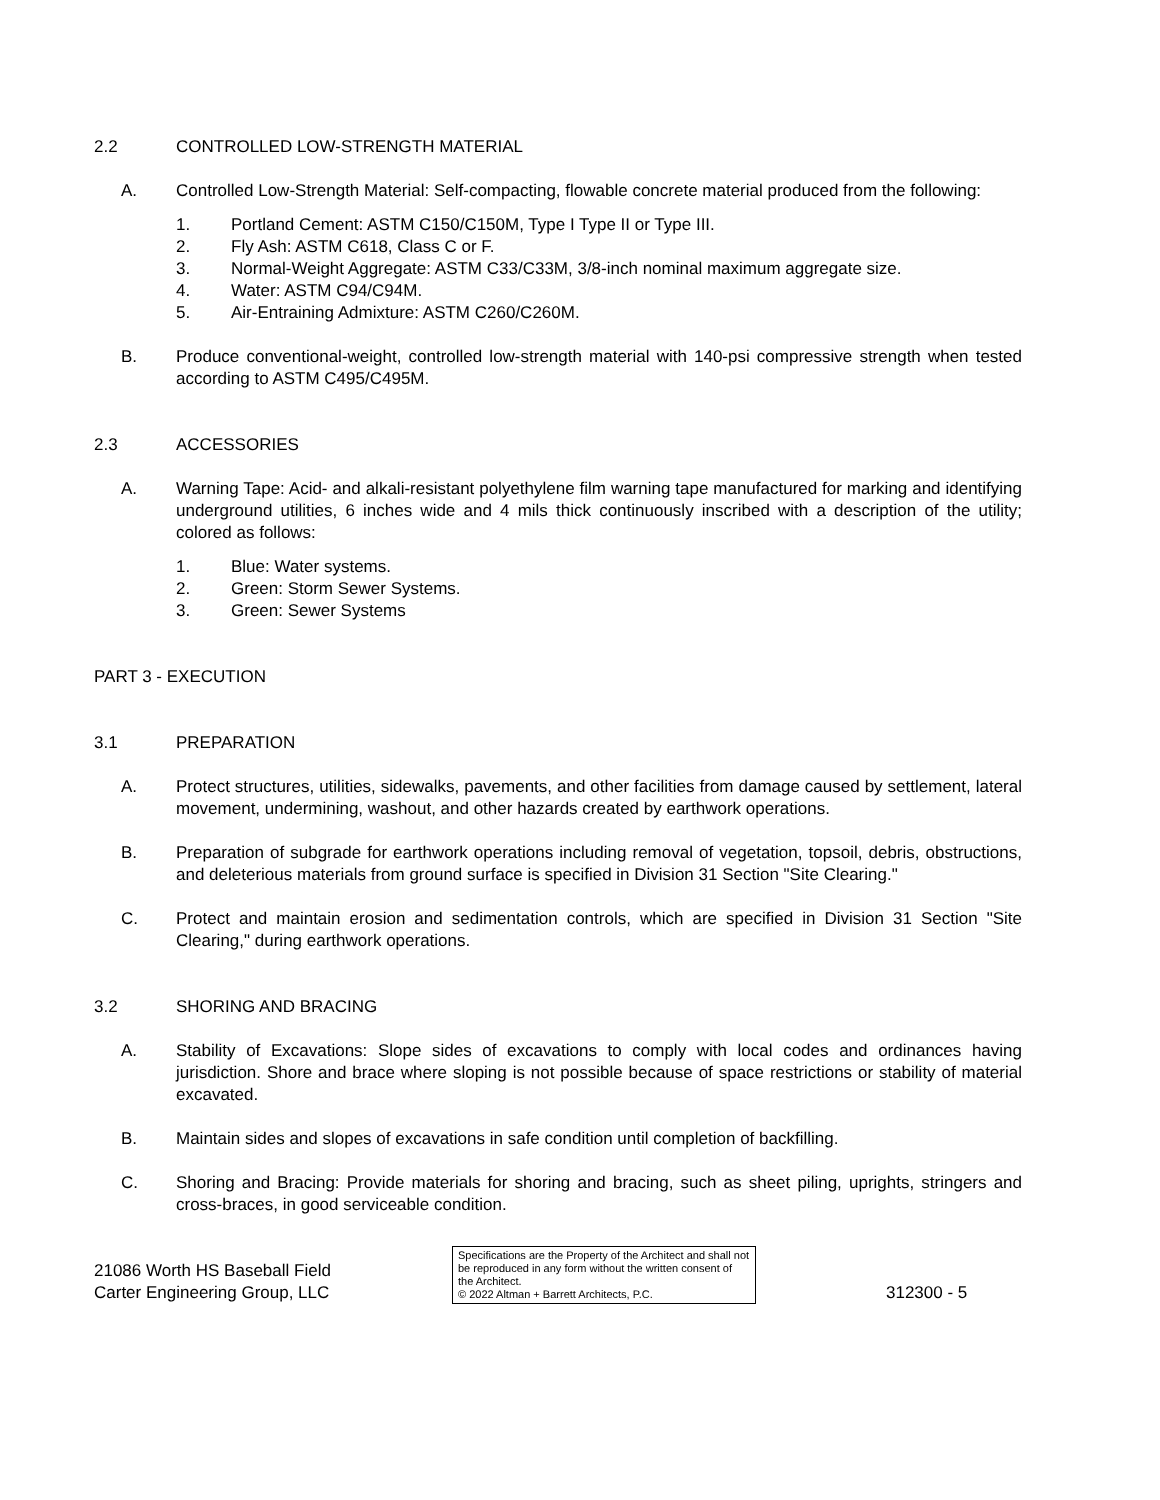2.2 CONTROLLED LOW-STRENGTH MATERIAL
A. Controlled Low-Strength Material: Self-compacting, flowable concrete material produced from the following:
1. Portland Cement: ASTM C150/C150M, Type I Type II or Type III.
2. Fly Ash: ASTM C618, Class C or F.
3. Normal-Weight Aggregate: ASTM C33/C33M, 3/8-inch nominal maximum aggregate size.
4. Water: ASTM C94/C94M.
5. Air-Entraining Admixture: ASTM C260/C260M.
B. Produce conventional-weight, controlled low-strength material with 140-psi compressive strength when tested according to ASTM C495/C495M.
2.3 ACCESSORIES
A. Warning Tape: Acid- and alkali-resistant polyethylene film warning tape manufactured for marking and identifying underground utilities, 6 inches wide and 4 mils thick continuously inscribed with a description of the utility; colored as follows:
1. Blue: Water systems.
2. Green: Storm Sewer Systems.
3. Green: Sewer Systems
PART 3 - EXECUTION
3.1 PREPARATION
A. Protect structures, utilities, sidewalks, pavements, and other facilities from damage caused by settlement, lateral movement, undermining, washout, and other hazards created by earthwork operations.
B. Preparation of subgrade for earthwork operations including removal of vegetation, topsoil, debris, obstructions, and deleterious materials from ground surface is specified in Division 31 Section "Site Clearing."
C. Protect and maintain erosion and sedimentation controls, which are specified in Division 31 Section "Site Clearing," during earthwork operations.
3.2 SHORING AND BRACING
A. Stability of Excavations: Slope sides of excavations to comply with local codes and ordinances having jurisdiction. Shore and brace where sloping is not possible because of space restrictions or stability of material excavated.
B. Maintain sides and slopes of excavations in safe condition until completion of backfilling.
C. Shoring and Bracing: Provide materials for shoring and bracing, such as sheet piling, uprights, stringers and cross-braces, in good serviceable condition.
21086 Worth HS Baseball Field
Carter Engineering Group, LLC
Specifications are the Property of the Architect and shall not be reproduced in any form without the written consent of the Architect.
© 2022 Altman + Barrett Architects, P.C.
312300 - 5